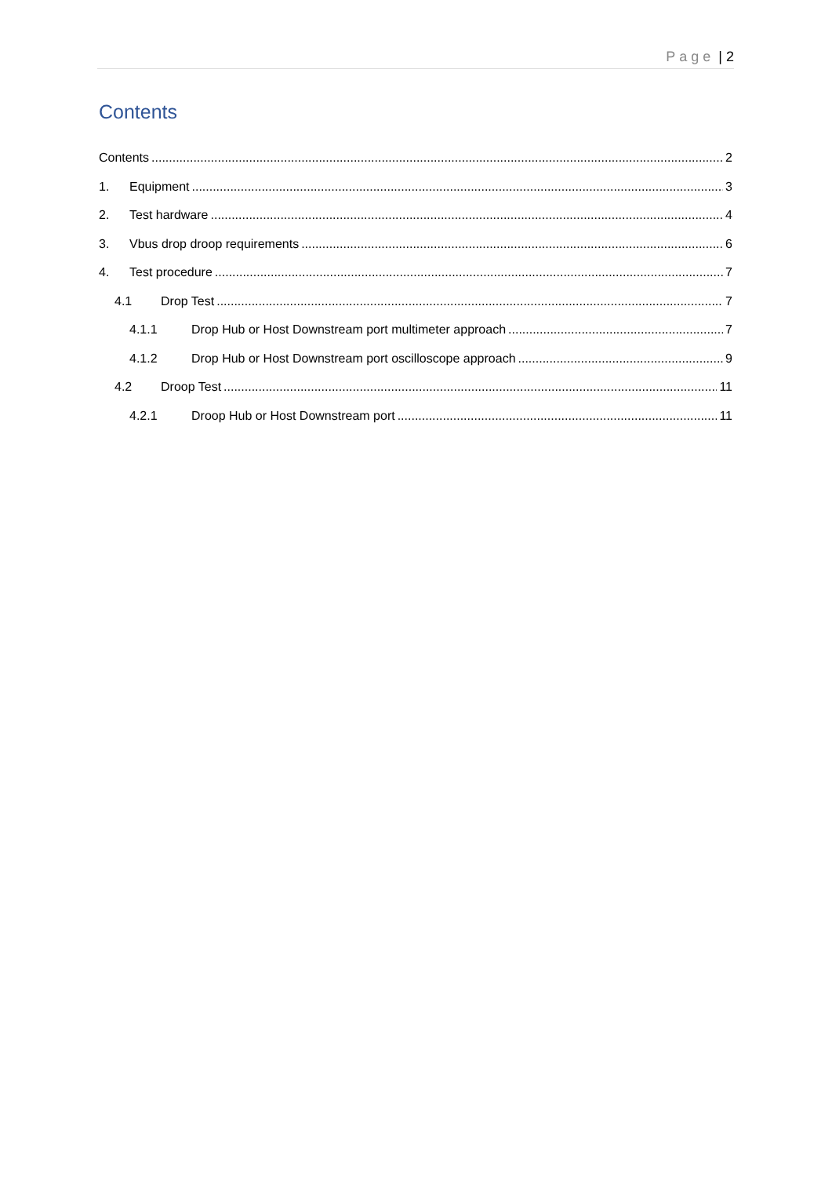Page | 2
Contents
Contents 2
1. Equipment 3
2. Test hardware 4
3. Vbus drop droop requirements 6
4. Test procedure 7
4.1 Drop Test 7
4.1.1 Drop Hub or Host Downstream port multimeter approach 7
4.1.2 Drop Hub or Host Downstream port oscilloscope approach 9
4.2 Droop Test 11
4.2.1 Droop Hub or Host Downstream port 11